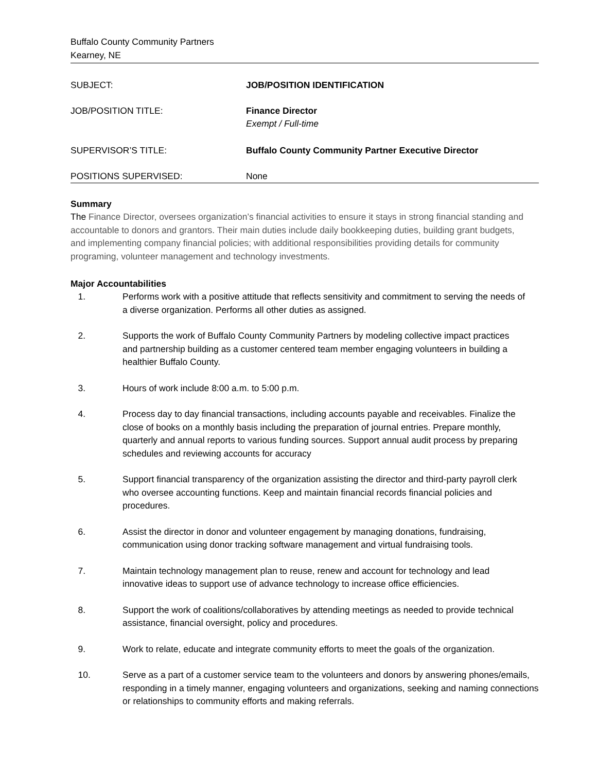Buffalo County Community Partners
Kearney, NE
| SUBJECT: | JOB/POSITION IDENTIFICATION |
| JOB/POSITION TITLE: | Finance Director Exempt / Full-time |
| SUPERVISOR’S TITLE: | Buffalo County Community Partner Executive Director |
| POSITIONS SUPERVISED: | None |
Summary
The Finance Director, oversees organization’s financial activities to ensure it stays in strong financial standing and accountable to donors and grantors. Their main duties include daily bookkeeping duties, building grant budgets, and implementing company financial policies; with additional responsibilities providing details for community programing, volunteer management and technology investments.
Major Accountabilities
1. Performs work with a positive attitude that reflects sensitivity and commitment to serving the needs of a diverse organization. Performs all other duties as assigned.
2. Supports the work of Buffalo County Community Partners by modeling collective impact practices and partnership building as a customer centered team member engaging volunteers in building a healthier Buffalo County.
3. Hours of work include 8:00 a.m. to 5:00 p.m.
4. Process day to day financial transactions, including accounts payable and receivables. Finalize the close of books on a monthly basis including the preparation of journal entries. Prepare monthly, quarterly and annual reports to various funding sources. Support annual audit process by preparing schedules and reviewing accounts for accuracy
5. Support financial transparency of the organization assisting the director and third-party payroll clerk who oversee accounting functions. Keep and maintain financial records financial policies and procedures.
6. Assist the director in donor and volunteer engagement by managing donations, fundraising, communication using donor tracking software management and virtual fundraising tools.
7. Maintain technology management plan to reuse, renew and account for technology and lead innovative ideas to support use of advance technology to increase office efficiencies.
8. Support the work of coalitions/collaboratives by attending meetings as needed to provide technical assistance, financial oversight, policy and procedures.
9. Work to relate, educate and integrate community efforts to meet the goals of the organization.
10. Serve as a part of a customer service team to the volunteers and donors by answering phones/emails, responding in a timely manner, engaging volunteers and organizations, seeking and naming connections or relationships to community efforts and making referrals.